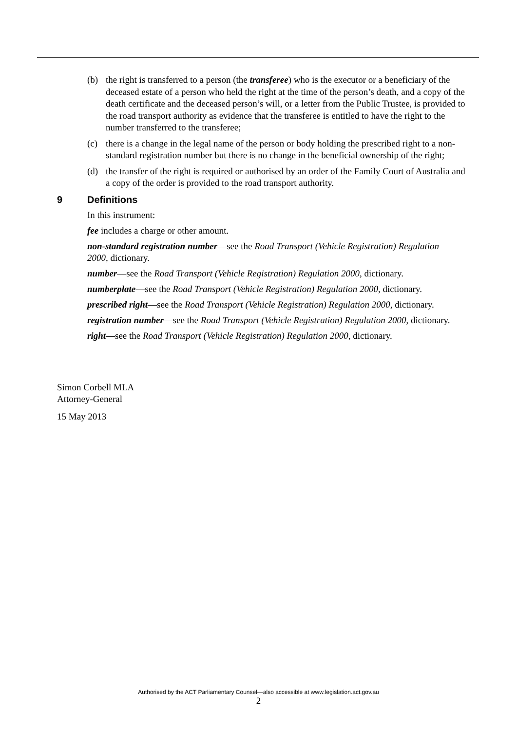(b) the right is transferred to a person (the transferee) who is the executor or a beneficiary of the deceased estate of a person who held the right at the time of the person’s death, and a copy of the death certificate and the deceased person’s will, or a letter from the Public Trustee, is provided to the road transport authority as evidence that the transferee is entitled to have the right to the number transferred to the transferee;
(c) there is a change in the legal name of the person or body holding the prescribed right to a non-standard registration number but there is no change in the beneficial ownership of the right;
(d) the transfer of the right is required or authorised by an order of the Family Court of Australia and a copy of the order is provided to the road transport authority.
9 Definitions
In this instrument:
fee includes a charge or other amount.
non-standard registration number—see the Road Transport (Vehicle Registration) Regulation 2000, dictionary.
number—see the Road Transport (Vehicle Registration) Regulation 2000, dictionary.
numberplate—see the Road Transport (Vehicle Registration) Regulation 2000, dictionary.
prescribed right—see the Road Transport (Vehicle Registration) Regulation 2000, dictionary.
registration number—see the Road Transport (Vehicle Registration) Regulation 2000, dictionary.
right—see the Road Transport (Vehicle Registration) Regulation 2000, dictionary.
Simon Corbell MLA
Attorney-General
15 May 2013
Authorised by the ACT Parliamentary Counsel—also accessible at www.legislation.act.gov.au
2